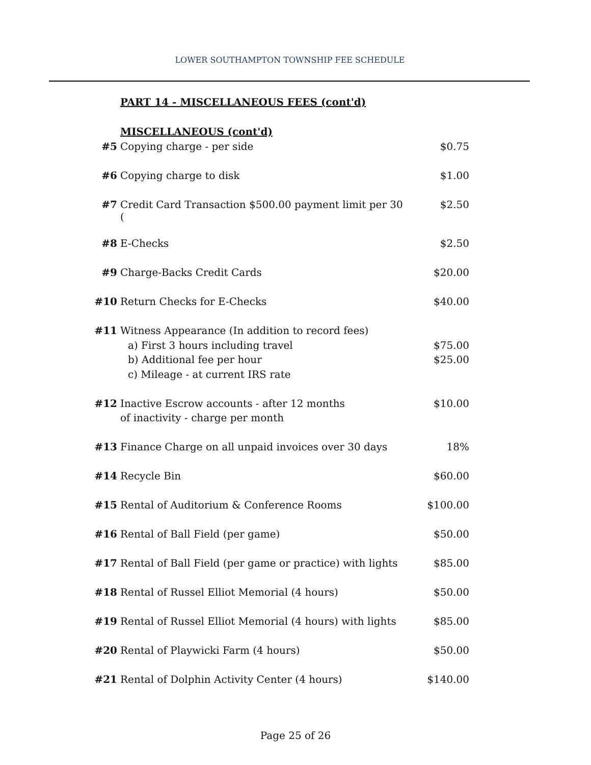LOWER SOUTHAMPTON TOWNSHIP FEE SCHEDULE
PART 14 - MISCELLANEOUS FEES (cont'd)
| | MISCELLANEOUS (cont'd) | |
| #5 | Copying charge - per side | $0.75 |
| #6 | Copying charge to disk | $1.00 |
| #7 | Credit Card Transaction $500.00 payment limit per 30 ( | $2.50 |
| #8 | E-Checks | $2.50 |
| #9 | Charge-Backs Credit Cards | $20.00 |
| #10 | Return Checks for E-Checks | $40.00 |
| #11 | Witness Appearance (In addition to record fees) | |
| | a) First 3 hours including travel | $75.00 |
| | b) Additional fee per hour | $25.00 |
| | c) Mileage - at current IRS rate | |
| #12 | Inactive Escrow accounts - after 12 months | $10.00 |
| | of inactivity - charge per month | |
| #13 | Finance Charge on all unpaid invoices over 30 days | 18% |
| #14 | Recycle Bin | $60.00 |
| #15 | Rental of Auditorium & Conference Rooms | $100.00 |
| #16 | Rental of Ball Field (per game) | $50.00 |
| #17 | Rental of Ball Field (per game or practice) with lights | $85.00 |
| #18 | Rental of Russel Elliot Memorial (4 hours) | $50.00 |
| #19 | Rental of Russel Elliot Memorial (4 hours) with lights | $85.00 |
| #20 | Rental of Playwicki Farm (4 hours) | $50.00 |
| #21 | Rental of Dolphin Activity Center (4 hours) | $140.00 |
Page 25 of 26